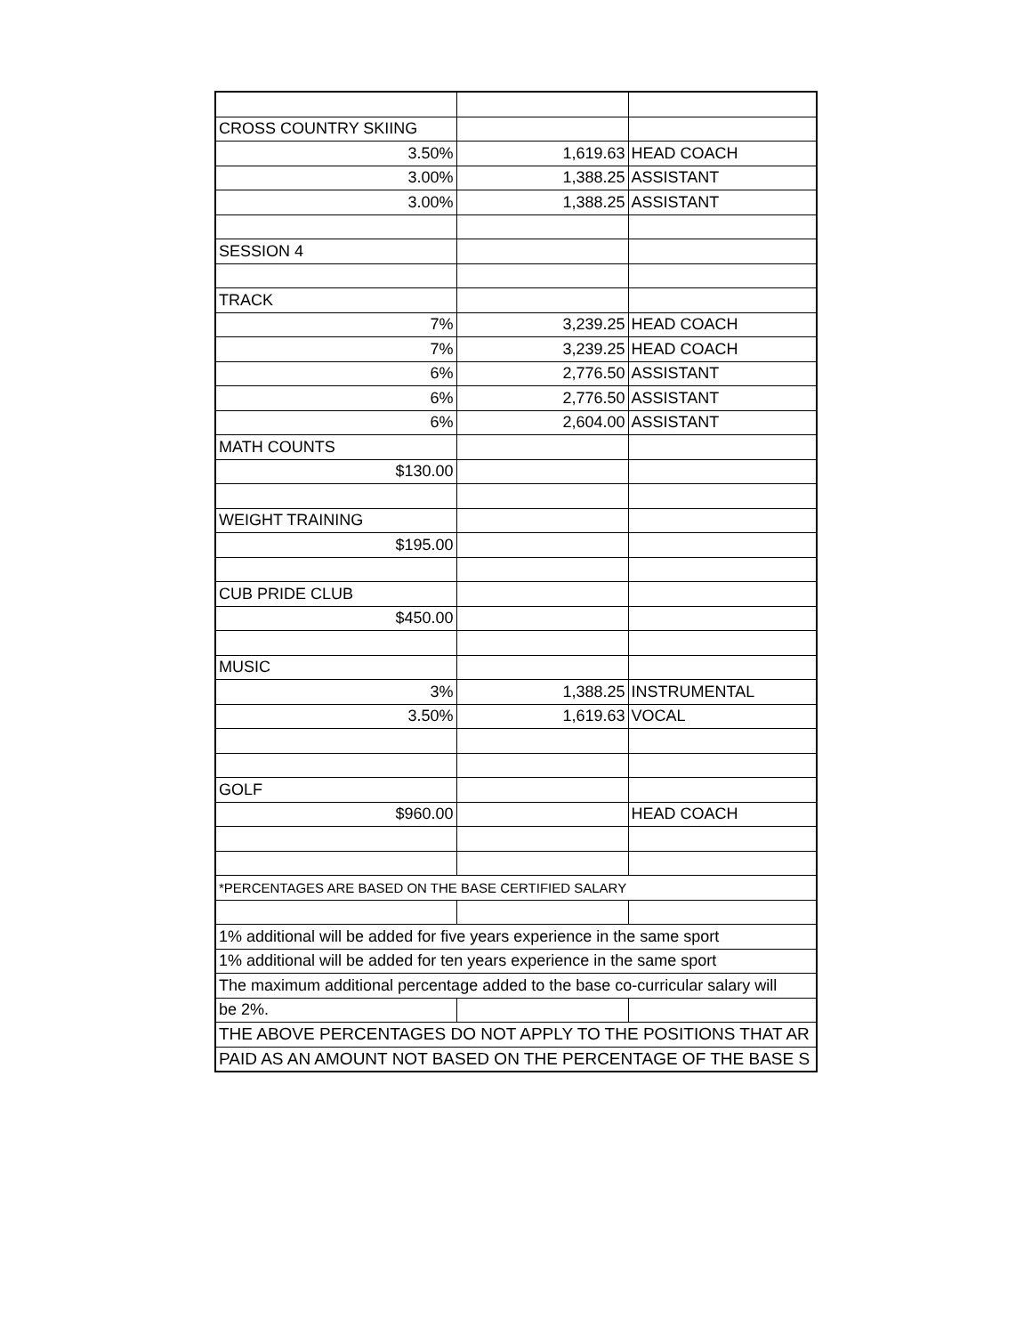| CROSS COUNTRY SKIING | | |
| 3.50% | 1,619.63 | HEAD COACH |
| 3.00% | 1,388.25 | ASSISTANT |
| 3.00% | 1,388.25 | ASSISTANT |
| SESSION 4 | | |
| TRACK | | |
| 7% | 3,239.25 | HEAD COACH |
| 7% | 3,239.25 | HEAD COACH |
| 6% | 2,776.50 | ASSISTANT |
| 6% | 2,776.50 | ASSISTANT |
| 6% | 2,604.00 | ASSISTANT |
| MATH COUNTS | | |
| $130.00 | | |
| WEIGHT TRAINING | | |
| $195.00 | | |
| CUB PRIDE CLUB | | |
| $450.00 | | |
| MUSIC | | |
| 3% | 1,388.25 | INSTRUMENTAL |
| 3.50% | 1,619.63 | VOCAL |
| GOLF | | |
| $960.00 | | HEAD COACH |
| *PERCENTAGES ARE BASED ON THE BASE CERTIFIED SALARY | | |
| 1% additional will be added for five years experience in the same sport | | |
| 1% additional will be added for ten years experience in the same sport | | |
| The maximum additional percentage added to the base co-curricular salary will | | |
| be 2%. | | |
| THE ABOVE PERCENTAGES DO NOT APPLY TO THE POSITIONS THAT AR | | |
| PAID AS AN AMOUNT NOT BASED ON THE PERCENTAGE OF THE BASE S | | |